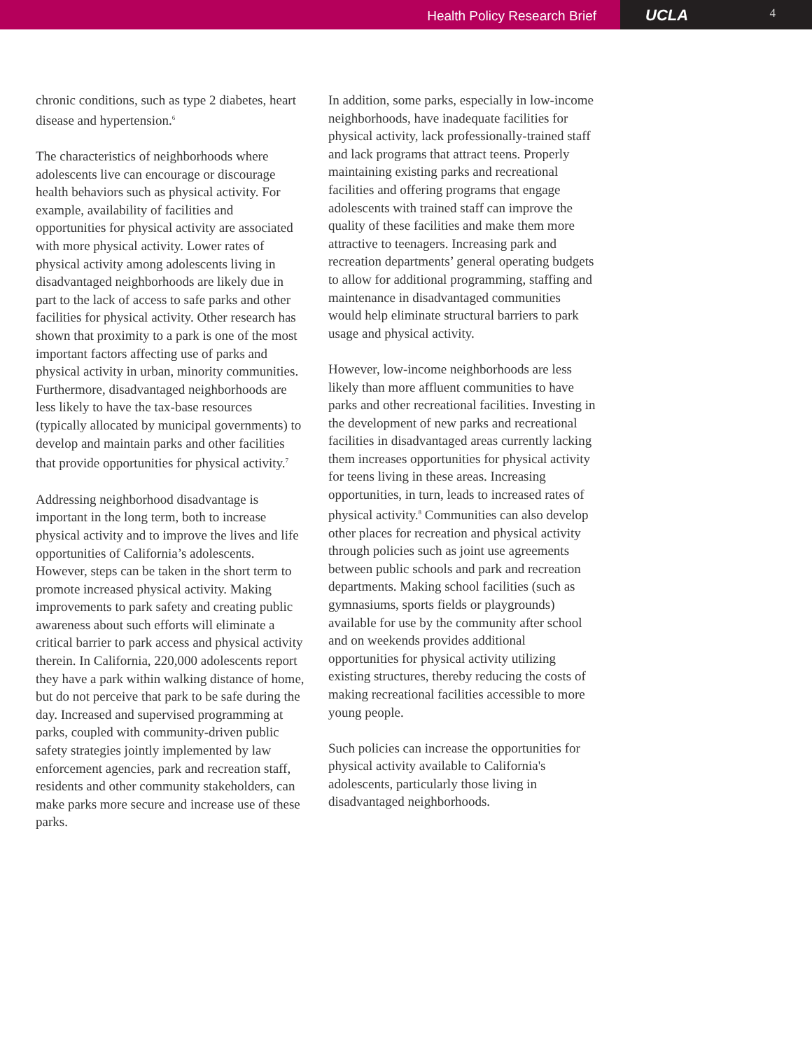Health Policy Research Brief
UCLA 4
chronic conditions, such as type 2 diabetes, heart disease and hypertension.<sup>6</sup>
The characteristics of neighborhoods where adolescents live can encourage or discourage health behaviors such as physical activity. For example, availability of facilities and opportunities for physical activity are associated with more physical activity. Lower rates of physical activity among adolescents living in disadvantaged neighborhoods are likely due in part to the lack of access to safe parks and other facilities for physical activity. Other research has shown that proximity to a park is one of the most important factors affecting use of parks and physical activity in urban, minority communities. Furthermore, disadvantaged neighborhoods are less likely to have the tax-base resources (typically allocated by municipal governments) to develop and maintain parks and other facilities that provide opportunities for physical activity.<sup>7</sup>
Addressing neighborhood disadvantage is important in the long term, both to increase physical activity and to improve the lives and life opportunities of California’s adolescents. However, steps can be taken in the short term to promote increased physical activity. Making improvements to park safety and creating public awareness about such efforts will eliminate a critical barrier to park access and physical activity therein. In California, 220,000 adolescents report they have a park within walking distance of home, but do not perceive that park to be safe during the day. Increased and supervised programming at parks, coupled with community-driven public safety strategies jointly implemented by law enforcement agencies, park and recreation staff, residents and other community stakeholders, can make parks more secure and increase use of these parks.
In addition, some parks, especially in low-income neighborhoods, have inadequate facilities for physical activity, lack professionally-trained staff and lack programs that attract teens. Properly maintaining existing parks and recreational facilities and offering programs that engage adolescents with trained staff can improve the quality of these facilities and make them more attractive to teenagers. Increasing park and recreation departments’ general operating budgets to allow for additional programming, staffing and maintenance in disadvantaged communities would help eliminate structural barriers to park usage and physical activity.
However, low-income neighborhoods are less likely than more affluent communities to have parks and other recreational facilities. Investing in the development of new parks and recreational facilities in disadvantaged areas currently lacking them increases opportunities for physical activity for teens living in these areas. Increasing opportunities, in turn, leads to increased rates of physical activity.<sup>8</sup> Communities can also develop other places for recreation and physical activity through policies such as joint use agreements between public schools and park and recreation departments. Making school facilities (such as gymnasiums, sports fields or playgrounds) available for use by the community after school and on weekends provides additional opportunities for physical activity utilizing existing structures, thereby reducing the costs of making recreational facilities accessible to more young people.
Such policies can increase the opportunities for physical activity available to California's adolescents, particularly those living in disadvantaged neighborhoods.